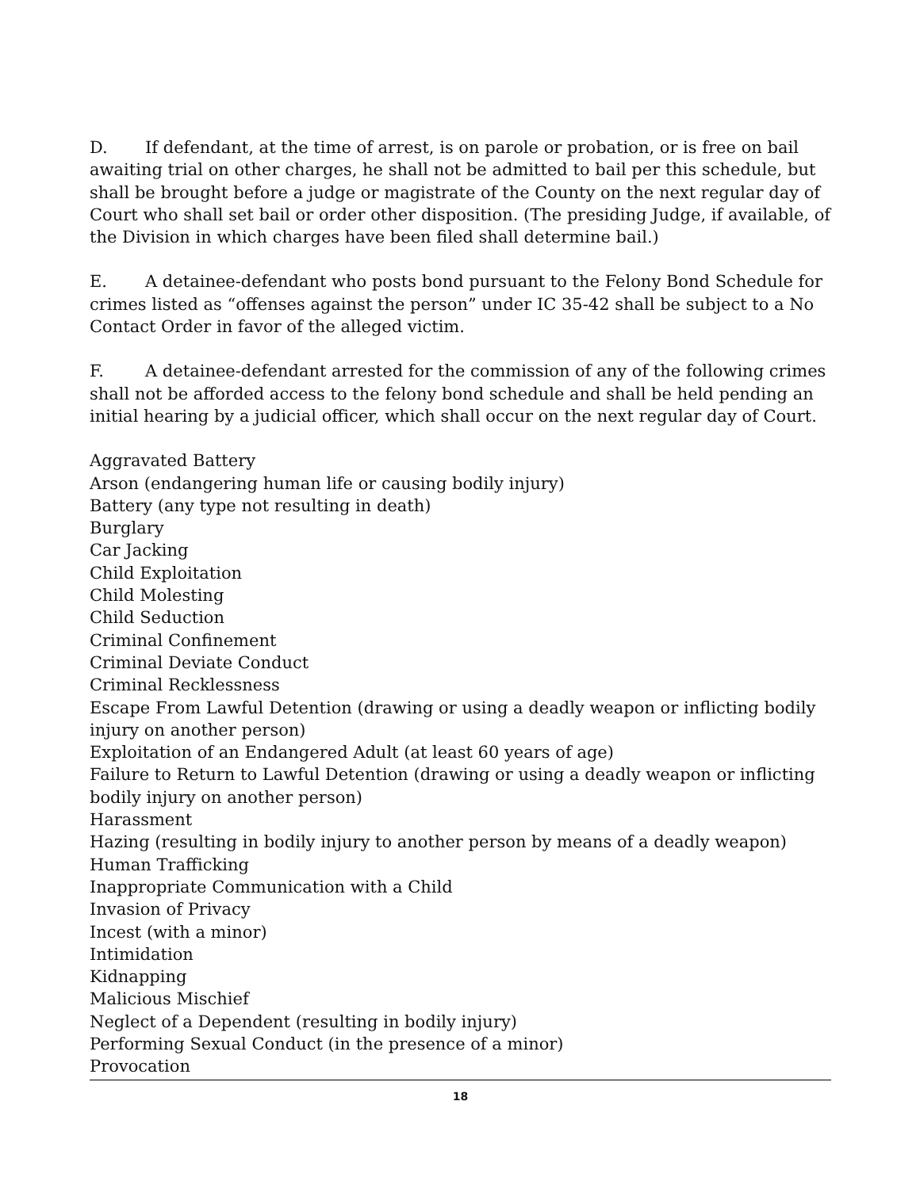D. If defendant, at the time of arrest, is on parole or probation, or is free on bail awaiting trial on other charges, he shall not be admitted to bail per this schedule, but shall be brought before a judge or magistrate of the County on the next regular day of Court who shall set bail or order other disposition. (The presiding Judge, if available, of the Division in which charges have been filed shall determine bail.)
E. A detainee-defendant who posts bond pursuant to the Felony Bond Schedule for crimes listed as “offenses against the person” under IC 35-42 shall be subject to a No Contact Order in favor of the alleged victim.
F. A detainee-defendant arrested for the commission of any of the following crimes shall not be afforded access to the felony bond schedule and shall be held pending an initial hearing by a judicial officer, which shall occur on the next regular day of Court.
Aggravated Battery
Arson (endangering human life or causing bodily injury)
Battery (any type not resulting in death)
Burglary
Car Jacking
Child Exploitation
Child Molesting
Child Seduction
Criminal Confinement
Criminal Deviate Conduct
Criminal Recklessness
Escape From Lawful Detention (drawing or using a deadly weapon or inflicting bodily injury on another person)
Exploitation of an Endangered Adult (at least 60 years of age)
Failure to Return to Lawful Detention (drawing or using a deadly weapon or inflicting bodily injury on another person)
Harassment
Hazing (resulting in bodily injury to another person by means of a deadly weapon)
Human Trafficking
Inappropriate Communication with a Child
Invasion of Privacy
Incest (with a minor)
Intimidation
Kidnapping
Malicious Mischief
Neglect of a Dependent (resulting in bodily injury)
Performing Sexual Conduct (in the presence of a minor)
Provocation
18